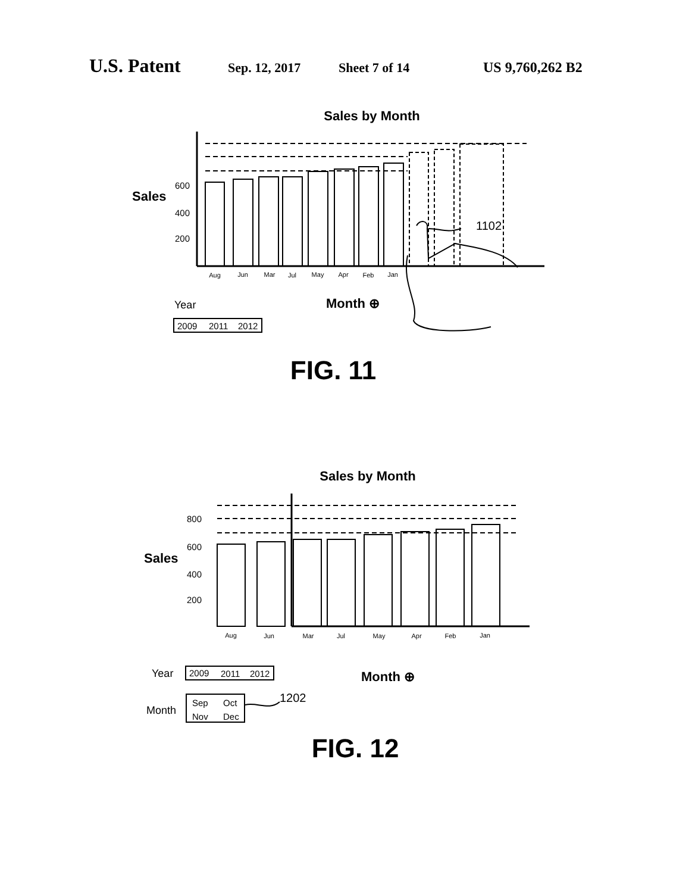U.S. Patent Sep. 12, 2017 Sheet 7 of 14 US 9,760,262 B2
Sales by Month
Sales
600
400
200
1102
Aug
Jun
Mar
Jul
May
Apr
Feb
Jan
Year
Month ⊕
2009
2011
2012
FIG. 11
Sales by Month
Sales
800
600
400
200
Aug
Jun
Mar
Jul
May
Apr
Feb
Jan
Year
Month ⊕
2009
2011
2012
Month
Sep
Oct
Nov
Dec
1202
FIG. 12